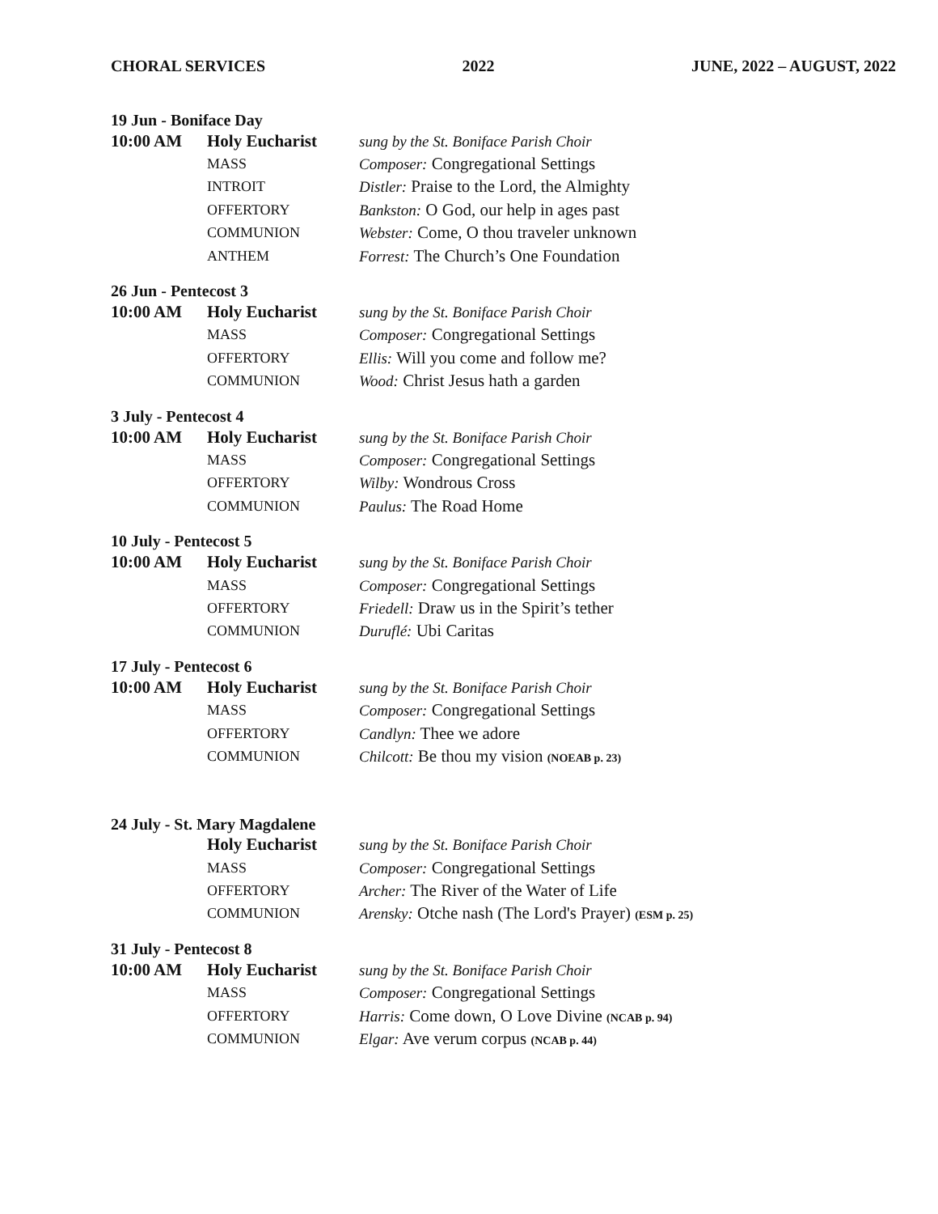CHORAL SERVICES 2022 JUNE, 2022 – AUGUST, 2022
19 Jun - Boniface Day
| 10:00 AM | Holy Eucharist | sung by the St. Boniface Parish Choir |
| | MASS | Composer: Congregational Settings |
| | INTROIT | Distler: Praise to the Lord, the Almighty |
| | OFFERTORY | Bankston: O God, our help in ages past |
| | COMMUNION | Webster: Come, O thou traveler unknown |
| | ANTHEM | Forrest: The Church’s One Foundation |
26 Jun - Pentecost 3
| 10:00 AM | Holy Eucharist | sung by the St. Boniface Parish Choir |
| | MASS | Composer: Congregational Settings |
| | OFFERTORY | Ellis: Will you come and follow me? |
| | COMMUNION | Wood: Christ Jesus hath a garden |
3 July - Pentecost 4
| 10:00 AM | Holy Eucharist | sung by the St. Boniface Parish Choir |
| | MASS | Composer: Congregational Settings |
| | OFFERTORY | Wilby: Wondrous Cross |
| | COMMUNION | Paulus: The Road Home |
10 July - Pentecost 5
| 10:00 AM | Holy Eucharist | sung by the St. Boniface Parish Choir |
| | MASS | Composer: Congregational Settings |
| | OFFERTORY | Friedell: Draw us in the Spirit’s tether |
| | COMMUNION | Duruflé: Ubi Caritas |
17 July - Pentecost 6
| 10:00 AM | Holy Eucharist | sung by the St. Boniface Parish Choir |
| | MASS | Composer: Congregational Settings |
| | OFFERTORY | Candlyn: Thee we adore |
| | COMMUNION | Chilcott: Be thou my vision (NOEAB p. 23) |
24 July - St. Mary Magdalene
| | Holy Eucharist | sung by the St. Boniface Parish Choir |
| | MASS | Composer: Congregational Settings |
| | OFFERTORY | Archer: The River of the Water of Life |
| | COMMUNION | Arensky: Otche nash (The Lord's Prayer) (ESM p. 25) |
31 July - Pentecost 8
| 10:00 AM | Holy Eucharist | sung by the St. Boniface Parish Choir |
| | MASS | Composer: Congregational Settings |
| | OFFERTORY | Harris: Come down, O Love Divine (NCAB p. 94) |
| | COMMUNION | Elgar: Ave verum corpus (NCAB p. 44) |